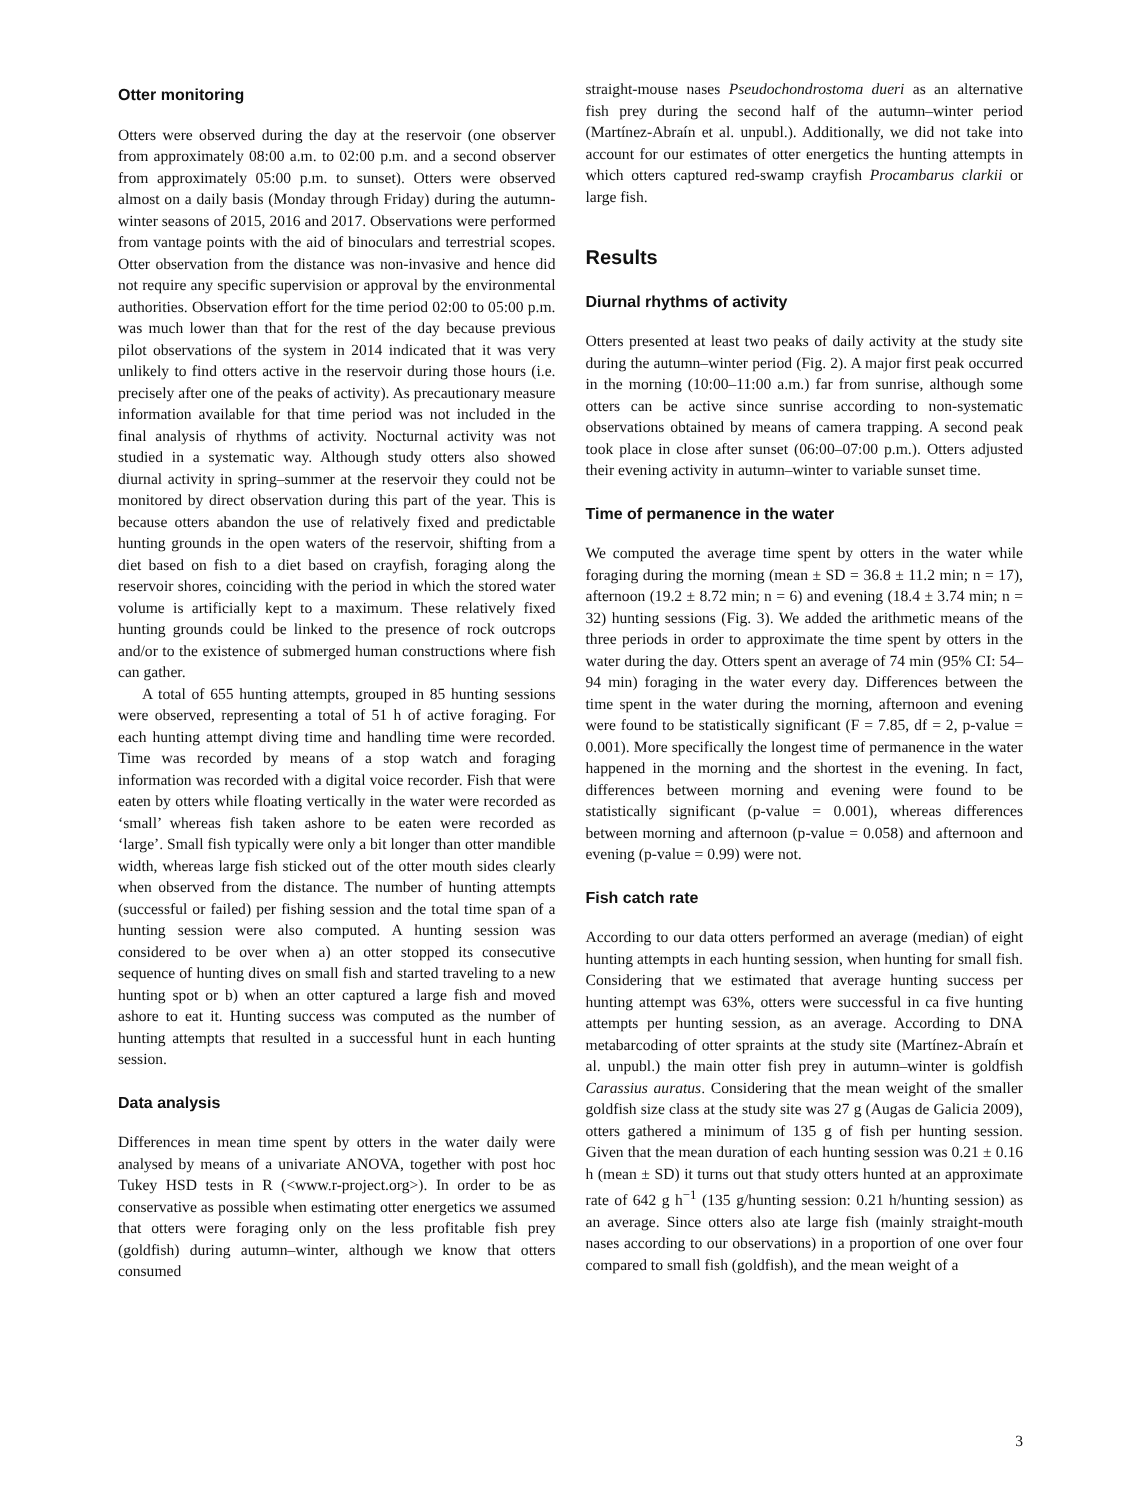Otter monitoring
Otters were observed during the day at the reservoir (one observer from approximately 08:00 a.m. to 02:00 p.m. and a second observer from approximately 05:00 p.m. to sunset). Otters were observed almost on a daily basis (Monday through Friday) during the autumn-winter seasons of 2015, 2016 and 2017. Observations were performed from vantage points with the aid of binoculars and terrestrial scopes. Otter observation from the distance was non-invasive and hence did not require any specific supervision or approval by the environmental authorities. Observation effort for the time period 02:00 to 05:00 p.m. was much lower than that for the rest of the day because previous pilot observations of the system in 2014 indicated that it was very unlikely to find otters active in the reservoir during those hours (i.e. precisely after one of the peaks of activity). As precautionary measure information available for that time period was not included in the final analysis of rhythms of activity. Nocturnal activity was not studied in a systematic way. Although study otters also showed diurnal activity in spring–summer at the reservoir they could not be monitored by direct observation during this part of the year. This is because otters abandon the use of relatively fixed and predictable hunting grounds in the open waters of the reservoir, shifting from a diet based on fish to a diet based on crayfish, foraging along the reservoir shores, coinciding with the period in which the stored water volume is artificially kept to a maximum. These relatively fixed hunting grounds could be linked to the presence of rock outcrops and/or to the existence of submerged human constructions where fish can gather.
A total of 655 hunting attempts, grouped in 85 hunting sessions were observed, representing a total of 51 h of active foraging. For each hunting attempt diving time and handling time were recorded. Time was recorded by means of a stop watch and foraging information was recorded with a digital voice recorder. Fish that were eaten by otters while floating vertically in the water were recorded as ‘small’ whereas fish taken ashore to be eaten were recorded as ‘large’. Small fish typically were only a bit longer than otter mandible width, whereas large fish sticked out of the otter mouth sides clearly when observed from the distance. The number of hunting attempts (successful or failed) per fishing session and the total time span of a hunting session were also computed. A hunting session was considered to be over when a) an otter stopped its consecutive sequence of hunting dives on small fish and started traveling to a new hunting spot or b) when an otter captured a large fish and moved ashore to eat it. Hunting success was computed as the number of hunting attempts that resulted in a successful hunt in each hunting session.
Data analysis
Differences in mean time spent by otters in the water daily were analysed by means of a univariate ANOVA, together with post hoc Tukey HSD tests in R (<www.r-project.org>). In order to be as conservative as possible when estimating otter energetics we assumed that otters were foraging only on the less profitable fish prey (goldfish) during autumn–winter, although we know that otters consumed
straight-mouse nases Pseudochondrostoma dueri as an alternative fish prey during the second half of the autumn–winter period (Martínez-Abraín et al. unpubl.). Additionally, we did not take into account for our estimates of otter energetics the hunting attempts in which otters captured red-swamp crayfish Procambarus clarkii or large fish.
Results
Diurnal rhythms of activity
Otters presented at least two peaks of daily activity at the study site during the autumn–winter period (Fig. 2). A major first peak occurred in the morning (10:00–11:00 a.m.) far from sunrise, although some otters can be active since sunrise according to non-systematic observations obtained by means of camera trapping. A second peak took place in close after sunset (06:00–07:00 p.m.). Otters adjusted their evening activity in autumn–winter to variable sunset time.
Time of permanence in the water
We computed the average time spent by otters in the water while foraging during the morning (mean ± SD = 36.8 ± 11.2 min; n = 17), afternoon (19.2 ± 8.72 min; n = 6) and evening (18.4 ± 3.74 min; n = 32) hunting sessions (Fig. 3). We added the arithmetic means of the three periods in order to approximate the time spent by otters in the water during the day. Otters spent an average of 74 min (95% CI: 54–94 min) foraging in the water every day. Differences between the time spent in the water during the morning, afternoon and evening were found to be statistically significant (F = 7.85, df = 2, p-value = 0.001). More specifically the longest time of permanence in the water happened in the morning and the shortest in the evening. In fact, differences between morning and evening were found to be statistically significant (p-value = 0.001), whereas differences between morning and afternoon (p-value = 0.058) and afternoon and evening (p-value = 0.99) were not.
Fish catch rate
According to our data otters performed an average (median) of eight hunting attempts in each hunting session, when hunting for small fish. Considering that we estimated that average hunting success per hunting attempt was 63%, otters were successful in ca five hunting attempts per hunting session, as an average. According to DNA metabarcoding of otter spraints at the study site (Martínez-Abraín et al. unpubl.) the main otter fish prey in autumn–winter is goldfish Carassius auratus. Considering that the mean weight of the smaller goldfish size class at the study site was 27 g (Augas de Galicia 2009), otters gathered a minimum of 135 g of fish per hunting session. Given that the mean duration of each hunting session was 0.21 ± 0.16 h (mean ± SD) it turns out that study otters hunted at an approximate rate of 642 g h<sup>−1</sup> (135 g/hunting session: 0.21 h/hunting session) as an average. Since otters also ate large fish (mainly straight-mouth nases according to our observations) in a proportion of one over four compared to small fish (goldfish), and the mean weight of a
3